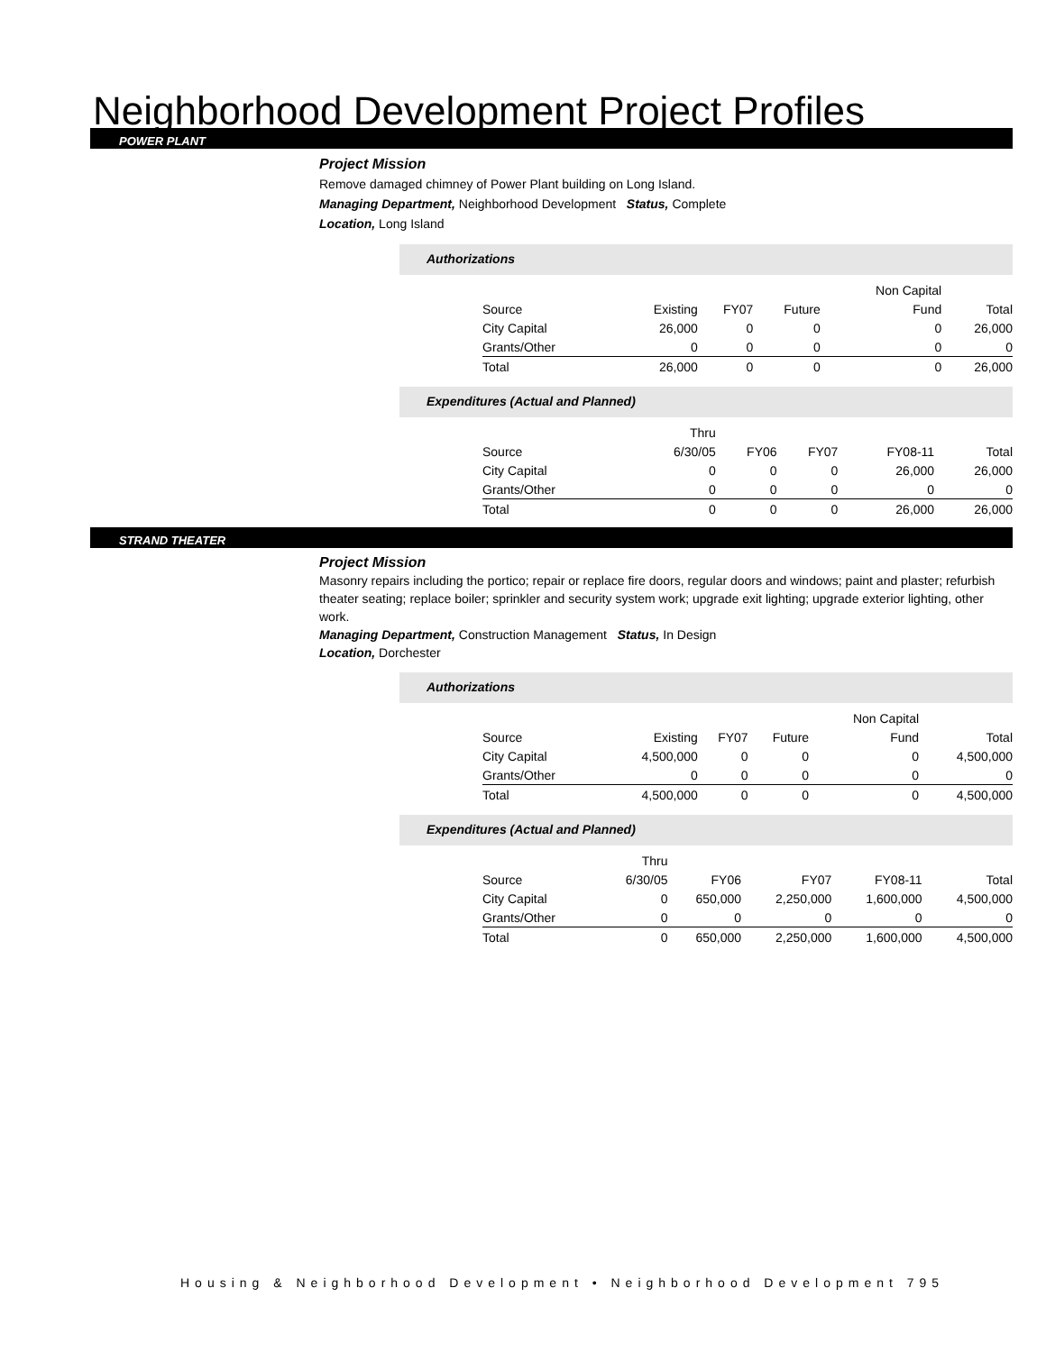Neighborhood Development Project Profiles
POWER PLANT
Project Mission
Remove damaged chimney of Power Plant building on Long Island.
Managing Department, Neighborhood Development Status, Complete
Location, Long Island
Authorizations
| | | | | Non Capital | |
| Source | Existing | FY07 | Future | Fund | Total |
| City Capital | 26,000 | 0 | 0 | 0 | 26,000 |
| Grants/Other | 0 | 0 | 0 | 0 | 0 |
| Total | 26,000 | 0 | 0 | 0 | 26,000 |
Expenditures (Actual and Planned)
| | Thru | | | | |
| Source | 6/30/05 | FY06 | FY07 | FY08-11 | Total |
| City Capital | 0 | 0 | 0 | 26,000 | 26,000 |
| Grants/Other | 0 | 0 | 0 | 0 | 0 |
| Total | 0 | 0 | 0 | 26,000 | 26,000 |
STRAND THEATER
Project Mission
Masonry repairs including the portico; repair or replace fire doors, regular doors and windows; paint and plaster; refurbish theater seating; replace boiler; sprinkler and security system work; upgrade exit lighting; upgrade exterior lighting, other work.
Managing Department, Construction Management Status, In Design
Location, Dorchester
Authorizations
| | | | | Non Capital | |
| Source | Existing | FY07 | Future | Fund | Total |
| City Capital | 4,500,000 | 0 | 0 | 0 | 4,500,000 |
| Grants/Other | 0 | 0 | 0 | 0 | 0 |
| Total | 4,500,000 | 0 | 0 | 0 | 4,500,000 |
Expenditures (Actual and Planned)
| | Thru | | | | |
| Source | 6/30/05 | FY06 | FY07 | FY08-11 | Total |
| City Capital | 0 | 650,000 | 2,250,000 | 1,600,000 | 4,500,000 |
| Grants/Other | 0 | 0 | 0 | 0 | 0 |
| Total | 0 | 650,000 | 2,250,000 | 1,600,000 | 4,500,000 |
Housing & Neighborhood Development • Neighborhood Development 795